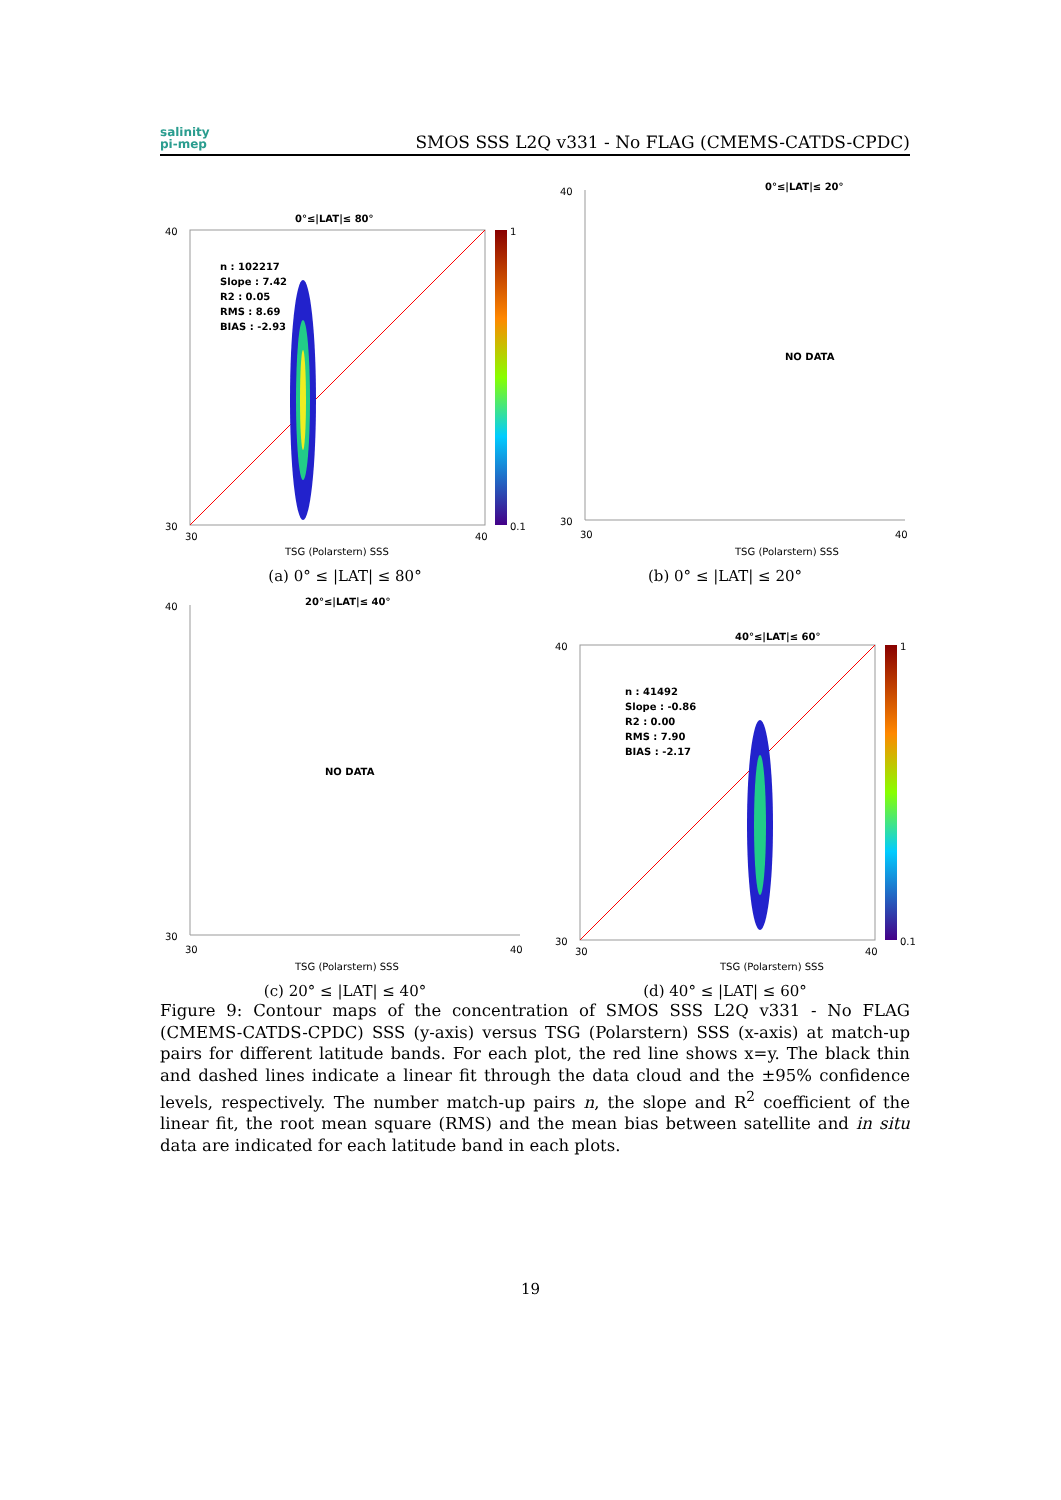salinity
pi-mep
SMOS SSS L2Q v331 - No FLAG (CMEMS-CATDS-CPDC)
0°≤|LAT|≤ 80°
n : 102217
Slope : 7.42
R2 : 0.05
RMS : 8.69
BIAS : -2.93
40
30
30
40
TSG (Polarstern) SSS
1
0.1
(a) 0° ≤ |LAT| ≤ 80°
0°≤|LAT|≤ 20°
NO DATA
40
30
30
40
TSG (Polarstern) SSS
(b) 0° ≤ |LAT| ≤ 20°
20°≤|LAT|≤ 40°
NO DATA
40
30
30
40
TSG (Polarstern) SSS
(c) 20° ≤ |LAT| ≤ 40°
40°≤|LAT|≤ 60°
n : 41492
Slope : -0.86
R2 : 0.00
RMS : 7.90
BIAS : -2.17
40
30
30
40
TSG (Polarstern) SSS
1
0.1
(d) 40° ≤ |LAT| ≤ 60°
Figure 9: Contour maps of the concentration of SMOS SSS L2Q v331 - No FLAG (CMEMS-CATDS-CPDC) SSS (y-axis) versus TSG (Polarstern) SSS (x-axis) at match-up pairs for different latitude bands. For each plot, the red line shows x=y. The black thin and dashed lines indicate a linear fit through the data cloud and the ±95% confidence levels, respectively. The number match-up pairs n, the slope and R<sup>2</sup> coefficient of the linear fit, the root mean square (RMS) and the mean bias between satellite and in situ data are indicated for each latitude band in each plots.
19